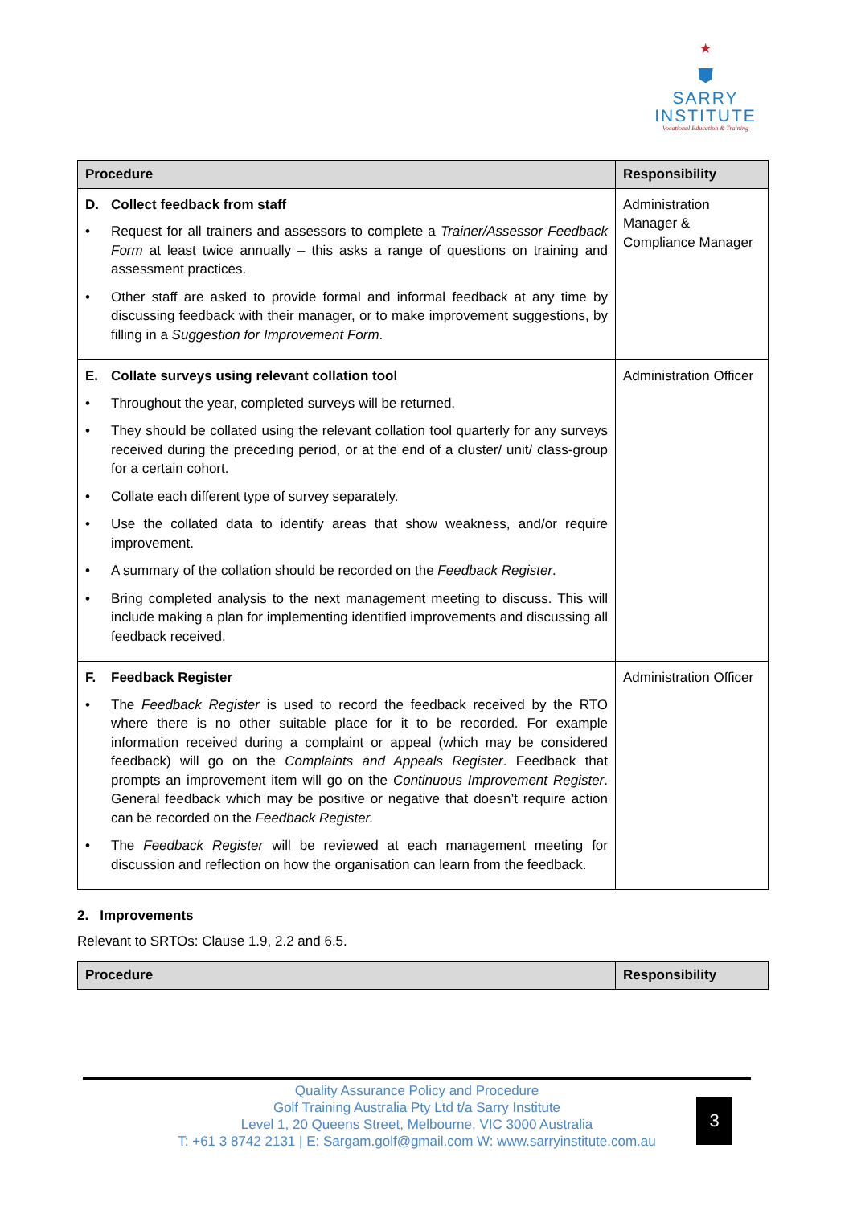★
⛊
SARRY
INSTITUTE
Vocational Education & Training
| Procedure | Responsibility |
| --- | --- |
| D. Collect feedback from staff • Request for all trainers and assessors to complete a Trainer/Assessor Feedback Form at least twice annually – this asks a range of questions on training and assessment practices. • Other staff are asked to provide formal and informal feedback at any time by discussing feedback with their manager, or to make improvement suggestions, by filling in a Suggestion for Improvement Form . | Administration Manager & Compliance Manager |
| E. Collate surveys using relevant collation tool • Throughout the year, completed surveys will be returned. • They should be collated using the relevant collation tool quarterly for any surveys received during the preceding period, or at the end of a cluster/ unit/ class-group for a certain cohort. • Collate each different type of survey separately. • Use the collated data to identify areas that show weakness, and/or require improvement. • A summary of the collation should be recorded on the Feedback Register . • Bring completed analysis to the next management meeting to discuss. This will include making a plan for implementing identified improvements and discussing all feedback received. | Administration Officer |
| F. Feedback Register • The Feedback Register is used to record the feedback received by the RTO where there is no other suitable place for it to be recorded. For example information received during a complaint or appeal (which may be considered feedback) will go on the Complaints and Appeals Register . Feedback that prompts an improvement item will go on the Continuous Improvement Register . General feedback which may be positive or negative that doesn’t require action can be recorded on the Feedback Register. • The Feedback Register will be reviewed at each management meeting for discussion and reflection on how the organisation can learn from the feedback. | Administration Officer |
2. Improvements
Relevant to SRTOs: Clause 1.9, 2.2 and 6.5.
| Procedure | Responsibility |
| --- | --- |
Quality Assurance Policy and Procedure
Golf Training Australia Pty Ltd t/a Sarry Institute
Level 1, 20 Queens Street, Melbourne, VIC 3000 Australia
T: +61 3 8742 2131 | E: Sargam.golf@gmail.com W: www.sarryinstitute.com.au
3